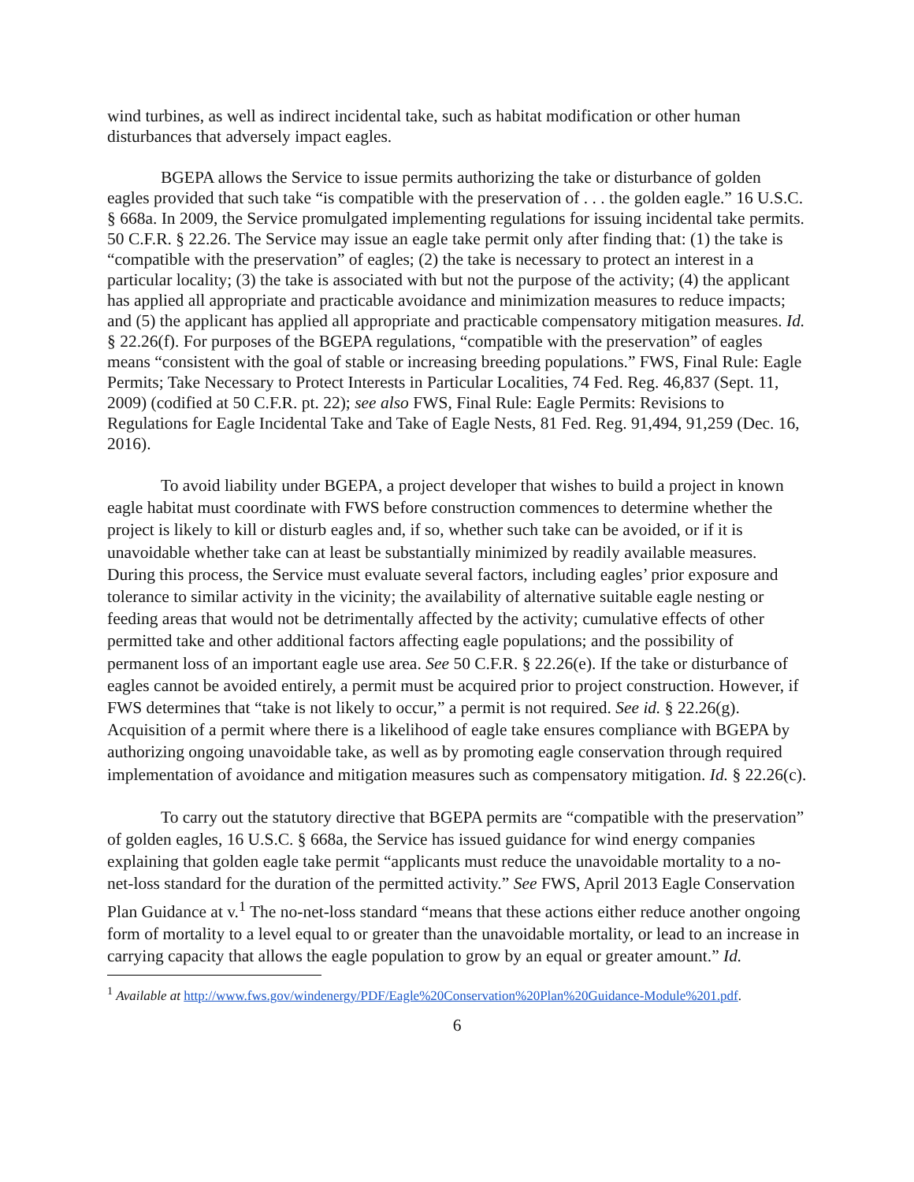wind turbines, as well as indirect incidental take, such as habitat modification or other human disturbances that adversely impact eagles.
BGEPA allows the Service to issue permits authorizing the take or disturbance of golden eagles provided that such take “is compatible with the preservation of . . . the golden eagle.” 16 U.S.C. § 668a. In 2009, the Service promulgated implementing regulations for issuing incidental take permits. 50 C.F.R. § 22.26. The Service may issue an eagle take permit only after finding that: (1) the take is “compatible with the preservation” of eagles; (2) the take is necessary to protect an interest in a particular locality; (3) the take is associated with but not the purpose of the activity; (4) the applicant has applied all appropriate and practicable avoidance and minimization measures to reduce impacts; and (5) the applicant has applied all appropriate and practicable compensatory mitigation measures. Id. § 22.26(f). For purposes of the BGEPA regulations, “compatible with the preservation” of eagles means “consistent with the goal of stable or increasing breeding populations.” FWS, Final Rule: Eagle Permits; Take Necessary to Protect Interests in Particular Localities, 74 Fed. Reg. 46,837 (Sept. 11, 2009) (codified at 50 C.F.R. pt. 22); see also FWS, Final Rule: Eagle Permits: Revisions to Regulations for Eagle Incidental Take and Take of Eagle Nests, 81 Fed. Reg. 91,494, 91,259 (Dec. 16, 2016).
To avoid liability under BGEPA, a project developer that wishes to build a project in known eagle habitat must coordinate with FWS before construction commences to determine whether the project is likely to kill or disturb eagles and, if so, whether such take can be avoided, or if it is unavoidable whether take can at least be substantially minimized by readily available measures. During this process, the Service must evaluate several factors, including eagles’ prior exposure and tolerance to similar activity in the vicinity; the availability of alternative suitable eagle nesting or feeding areas that would not be detrimentally affected by the activity; cumulative effects of other permitted take and other additional factors affecting eagle populations; and the possibility of permanent loss of an important eagle use area. See 50 C.F.R. § 22.26(e). If the take or disturbance of eagles cannot be avoided entirely, a permit must be acquired prior to project construction. However, if FWS determines that “take is not likely to occur,” a permit is not required. See id. § 22.26(g). Acquisition of a permit where there is a likelihood of eagle take ensures compliance with BGEPA by authorizing ongoing unavoidable take, as well as by promoting eagle conservation through required implementation of avoidance and mitigation measures such as compensatory mitigation. Id. § 22.26(c).
To carry out the statutory directive that BGEPA permits are “compatible with the preservation” of golden eagles, 16 U.S.C. § 668a, the Service has issued guidance for wind energy companies explaining that golden eagle take permit “applicants must reduce the unavoidable mortality to a no-net-loss standard for the duration of the permitted activity.” See FWS, April 2013 Eagle Conservation Plan Guidance at v.<sup>1</sup> The no-net-loss standard “means that these actions either reduce another ongoing form of mortality to a level equal to or greater than the unavoidable mortality, or lead to an increase in carrying capacity that allows the eagle population to grow by an equal or greater amount.” Id.
<sup>1</sup> Available at http://www.fws.gov/windenergy/PDF/Eagle%20Conservation%20Plan%20Guidance-Module%201.pdf.
6